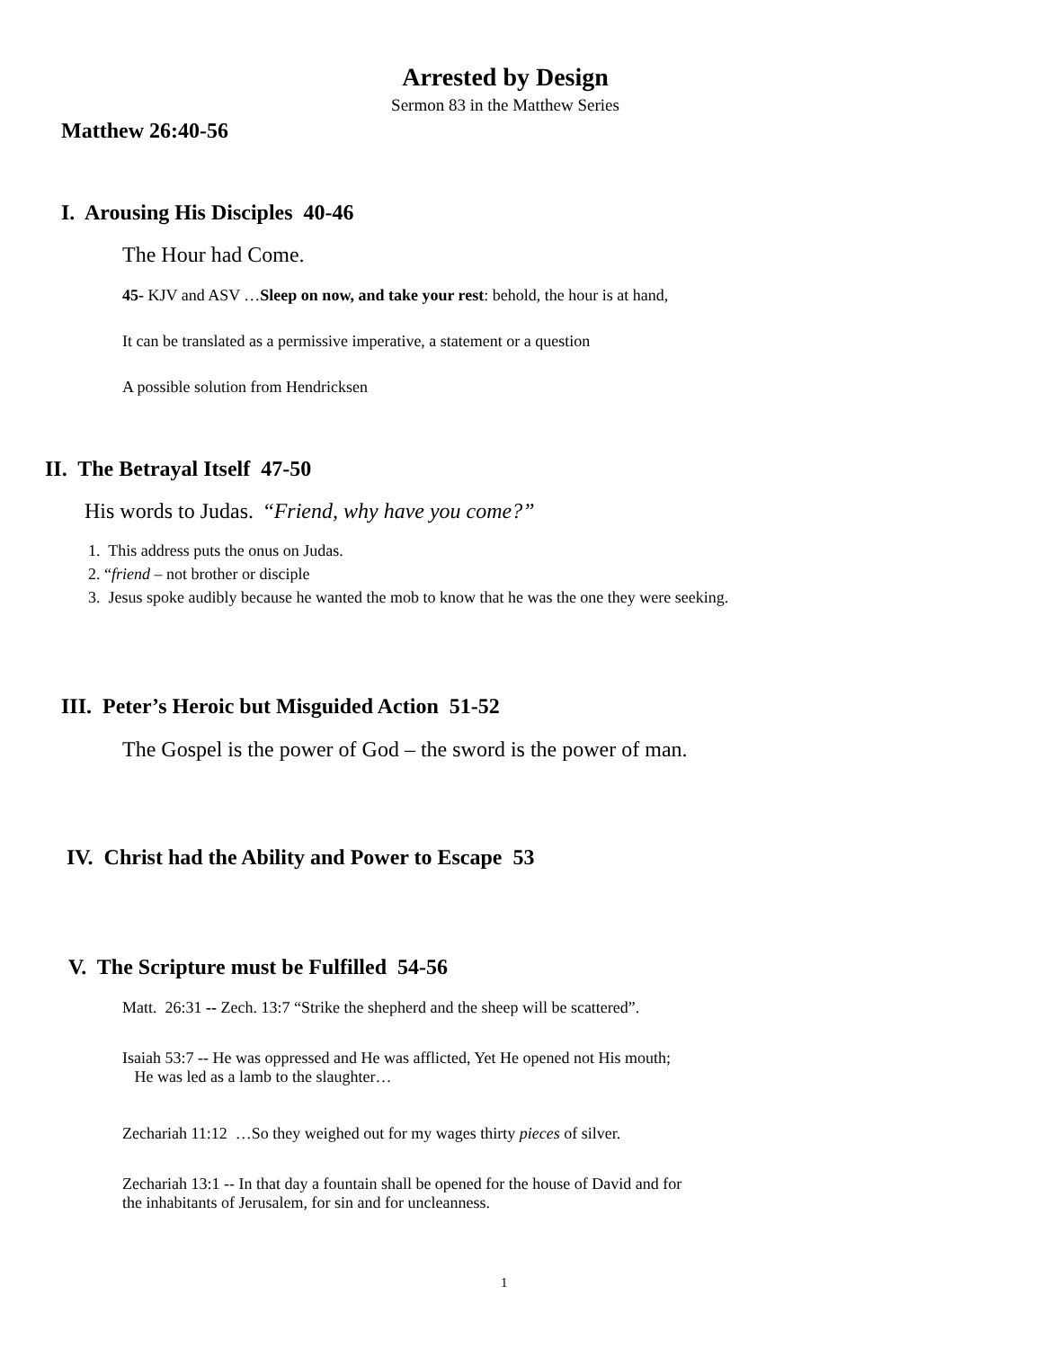Arrested by Design
Sermon 83 in the Matthew Series
Matthew 26:40-56
I. Arousing His Disciples 40-46
The Hour had Come.
45- KJV and ASV …Sleep on now, and take your rest: behold, the hour is at hand,
It can be translated as a permissive imperative, a statement or a question
A possible solution from Hendricksen
II. The Betrayal Itself 47-50
His words to Judas. “Friend, why have you come?”
1. This address puts the onus on Judas.
2. “friend – not brother or disciple
3. Jesus spoke audibly because he wanted the mob to know that he was the one they were seeking.
III. Peter’s Heroic but Misguided Action 51-52
The Gospel is the power of God – the sword is the power of man.
IV. Christ had the Ability and Power to Escape 53
V. The Scripture must be Fulfilled 54-56
Matt. 26:31 -- Zech. 13:7 “Strike the shepherd and the sheep will be scattered”.
Isaiah 53:7 -- He was oppressed and He was afflicted, Yet He opened not His mouth;
He was led as a lamb to the slaughter…
Zechariah 11:12 …So they weighed out for my wages thirty pieces of silver.
Zechariah 13:1 -- In that day a fountain shall be opened for the house of David and for
the inhabitants of Jerusalem, for sin and for uncleanness.
1